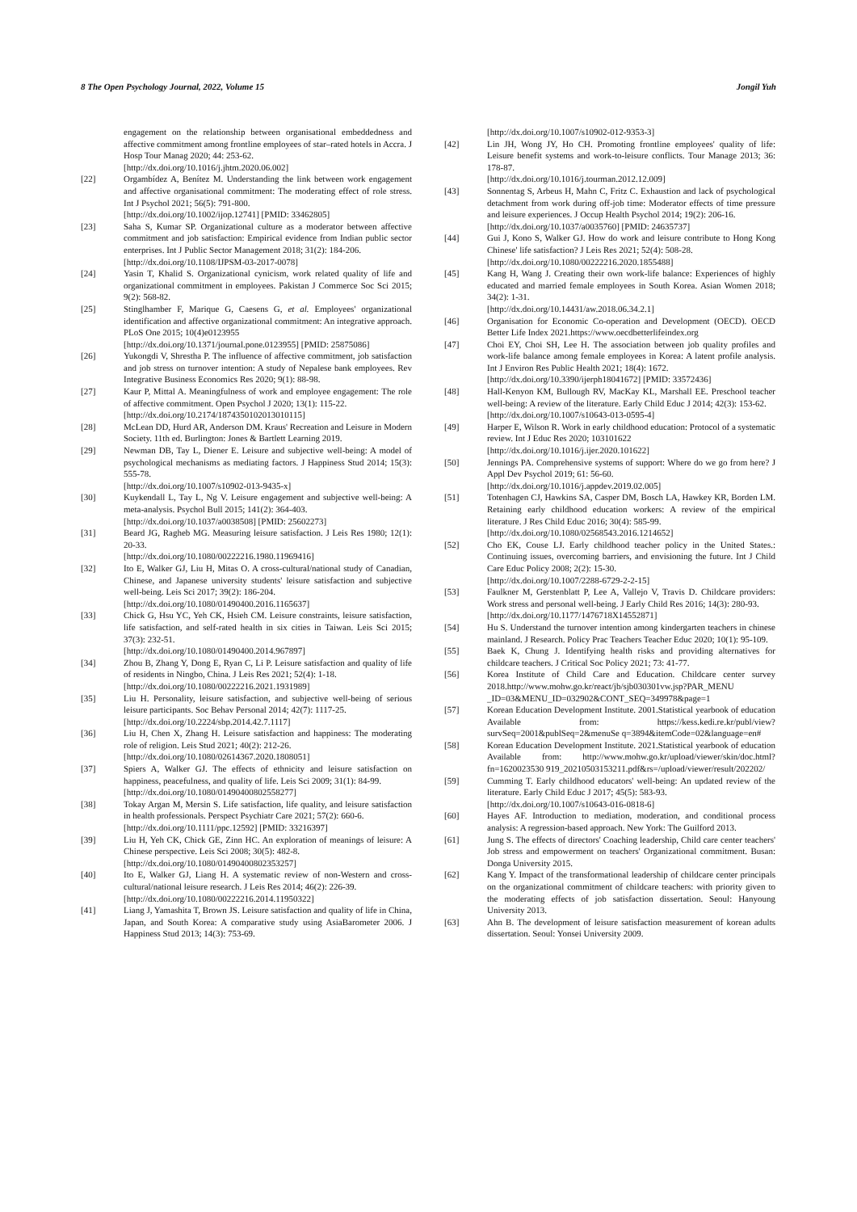8 The Open Psychology Journal, 2022, Volume 15 Jongil Yuh
engagement on the relationship between organisational embeddedness and affective commitment among frontline employees of star–rated hotels in Accra. J Hosp Tour Manag 2020; 44: 253-62.
[http://dx.doi.org/10.1016/j.jhtm.2020.06.002]
[22] Orgambídez A, Benítez M. Understanding the link between work engagement and affective organisational commitment: The moderating effect of role stress. Int J Psychol 2021; 56(5): 791-800.
[http://dx.doi.org/10.1002/ijop.12741] [PMID: 33462805]
[23] Saha S, Kumar SP. Organizational culture as a moderator between affective commitment and job satisfaction: Empirical evidence from Indian public sector enterprises. Int J Public Sector Management 2018; 31(2): 184-206.
[http://dx.doi.org/10.1108/IJPSM-03-2017-0078]
[24] Yasin T, Khalid S. Organizational cynicism, work related quality of life and organizational commitment in employees. Pakistan J Commerce Soc Sci 2015; 9(2): 568-82.
[25] Stinglhamber F, Marique G, Caesens G, et al. Employees' organizational identification and affective organizational commitment: An integrative approach. PLoS One 2015; 10(4)e0123955
[http://dx.doi.org/10.1371/journal.pone.0123955] [PMID: 25875086]
[26] Yukongdi V, Shrestha P. The influence of affective commitment, job satisfaction and job stress on turnover intention: A study of Nepalese bank employees. Rev Integrative Business Economics Res 2020; 9(1): 88-98.
[27] Kaur P, Mittal A. Meaningfulness of work and employee engagement: The role of affective commitment. Open Psychol J 2020; 13(1): 115-22.
[http://dx.doi.org/10.2174/1874350102013010115]
[28] McLean DD, Hurd AR, Anderson DM. Kraus' Recreation and Leisure in Modern Society. 11th ed. Burlington: Jones & Bartlett Learning 2019.
[29] Newman DB, Tay L, Diener E. Leisure and subjective well-being: A model of psychological mechanisms as mediating factors. J Happiness Stud 2014; 15(3): 555-78.
[http://dx.doi.org/10.1007/s10902-013-9435-x]
[30] Kuykendall L, Tay L, Ng V. Leisure engagement and subjective well-being: A meta-analysis. Psychol Bull 2015; 141(2): 364-403.
[http://dx.doi.org/10.1037/a0038508] [PMID: 25602273]
[31] Beard JG, Ragheb MG. Measuring leisure satisfaction. J Leis Res 1980; 12(1): 20-33.
[http://dx.doi.org/10.1080/00222216.1980.11969416]
[32] Ito E, Walker GJ, Liu H, Mitas O. A cross-cultural/national study of Canadian, Chinese, and Japanese university students' leisure satisfaction and subjective well-being. Leis Sci 2017; 39(2): 186-204.
[http://dx.doi.org/10.1080/01490400.2016.1165637]
[33] Chick G, Hsu YC, Yeh CK, Hsieh CM. Leisure constraints, leisure satisfaction, life satisfaction, and self-rated health in six cities in Taiwan. Leis Sci 2015; 37(3): 232-51.
[http://dx.doi.org/10.1080/01490400.2014.967897]
[34] Zhou B, Zhang Y, Dong E, Ryan C, Li P. Leisure satisfaction and quality of life of residents in Ningbo, China. J Leis Res 2021; 52(4): 1-18.
[http://dx.doi.org/10.1080/00222216.2021.1931989]
[35] Liu H. Personality, leisure satisfaction, and subjective well-being of serious leisure participants. Soc Behav Personal 2014; 42(7): 1117-25.
[http://dx.doi.org/10.2224/sbp.2014.42.7.1117]
[36] Liu H, Chen X, Zhang H. Leisure satisfaction and happiness: The moderating role of religion. Leis Stud 2021; 40(2): 212-26.
[http://dx.doi.org/10.1080/02614367.2020.1808051]
[37] Spiers A, Walker GJ. The effects of ethnicity and leisure satisfaction on happiness, peacefulness, and quality of life. Leis Sci 2009; 31(1): 84-99.
[http://dx.doi.org/10.1080/01490400802558277]
[38] Tokay Argan M, Mersin S. Life satisfaction, life quality, and leisure satisfaction in health professionals. Perspect Psychiatr Care 2021; 57(2): 660-6.
[http://dx.doi.org/10.1111/ppc.12592] [PMID: 33216397]
[39] Liu H, Yeh CK, Chick GE, Zinn HC. An exploration of meanings of leisure: A Chinese perspective. Leis Sci 2008; 30(5): 482-8.
[http://dx.doi.org/10.1080/01490400802353257]
[40] Ito E, Walker GJ, Liang H. A systematic review of non-Western and cross-cultural/national leisure research. J Leis Res 2014; 46(2): 226-39.
[http://dx.doi.org/10.1080/00222216.2014.11950322]
[41] Liang J, Yamashita T, Brown JS. Leisure satisfaction and quality of life in China, Japan, and South Korea: A comparative study using AsiaBarometer 2006. J Happiness Stud 2013; 14(3): 753-69.
[http://dx.doi.org/10.1007/s10902-012-9353-3]
[42] Lin JH, Wong JY, Ho CH. Promoting frontline employees' quality of life: Leisure benefit systems and work-to-leisure conflicts. Tour Manage 2013; 36: 178-87.
[http://dx.doi.org/10.1016/j.tourman.2012.12.009]
[43] Sonnentag S, Arbeus H, Mahn C, Fritz C. Exhaustion and lack of psychological detachment from work during off-job time: Moderator effects of time pressure and leisure experiences. J Occup Health Psychol 2014; 19(2): 206-16.
[http://dx.doi.org/10.1037/a0035760] [PMID: 24635737]
[44] Gui J, Kono S, Walker GJ. How do work and leisure contribute to Hong Kong Chinese' life satisfaction? J Leis Res 2021; 52(4): 508-28.
[http://dx.doi.org/10.1080/00222216.2020.1855488]
[45] Kang H, Wang J. Creating their own work-life balance: Experiences of highly educated and married female employees in South Korea. Asian Women 2018; 34(2): 1-31.
[http://dx.doi.org/10.14431/aw.2018.06.34.2.1]
[46] Organisation for Economic Co-operation and Development (OECD). OECD Better Life Index 2021.https://www.oecdbetterlifeindex.org
[47] Choi EY, Choi SH, Lee H. The association between job quality profiles and work-life balance among female employees in Korea: A latent profile analysis. Int J Environ Res Public Health 2021; 18(4): 1672.
[http://dx.doi.org/10.3390/ijerph18041672] [PMID: 33572436]
[48] Hall-Kenyon KM, Bullough RV, MacKay KL, Marshall EE. Preschool teacher well-being: A review of the literature. Early Child Educ J 2014; 42(3): 153-62.
[http://dx.doi.org/10.1007/s10643-013-0595-4]
[49] Harper E, Wilson R. Work in early childhood education: Protocol of a systematic review. Int J Educ Res 2020; 103101622
[http://dx.doi.org/10.1016/j.ijer.2020.101622]
[50] Jennings PA. Comprehensive systems of support: Where do we go from here? J Appl Dev Psychol 2019; 61: 56-60.
[http://dx.doi.org/10.1016/j.appdev.2019.02.005]
[51] Totenhagen CJ, Hawkins SA, Casper DM, Bosch LA, Hawkey KR, Borden LM. Retaining early childhood education workers: A review of the empirical literature. J Res Child Educ 2016; 30(4): 585-99.
[http://dx.doi.org/10.1080/02568543.2016.1214652]
[52] Cho EK, Couse LJ. Early childhood teacher policy in the United States.: Continuing issues, overcoming barriers, and envisioning the future. Int J Child Care Educ Policy 2008; 2(2): 15-30.
[http://dx.doi.org/10.1007/2288-6729-2-2-15]
[53] Faulkner M, Gerstenblatt P, Lee A, Vallejo V, Travis D. Childcare providers: Work stress and personal well-being. J Early Child Res 2016; 14(3): 280-93.
[http://dx.doi.org/10.1177/1476718X14552871]
[54] Hu S. Understand the turnover intention among kindergarten teachers in chinese mainland. J Research. Policy Prac Teachers Teacher Educ 2020; 10(1): 95-109.
[55] Baek K, Chung J. Identifying health risks and providing alternatives for childcare teachers. J Critical Soc Policy 2021; 73: 41-77.
[56] Korea Institute of Child Care and Education. Childcare center survey 2018.http://www.mohw.go.kr/react/jb/sjb030301vw.jsp?PAR_MENU _ID=03&MENU_ID=032902&CONT_SEQ=349978&page=1
[57] Korean Education Development Institute. 2001.Statistical yearbook of education Available from: https://kess.kedi.re.kr/publ/view?survSeq=2001&publSeq=2&menuSe q=3894&itemCode=02&language=en#
[58] Korean Education Development Institute. 2021.Statistical yearbook of education Available from: http://www.mohw.go.kr/upload/viewer/skin/doc.html?fn=1620023530 919_20210503153211.pdf&rs=/upload/viewer/result/202202/
[59] Cumming T. Early childhood educators' well-being: An updated review of the literature. Early Child Educ J 2017; 45(5): 583-93.
[http://dx.doi.org/10.1007/s10643-016-0818-6]
[60] Hayes AF. Introduction to mediation, moderation, and conditional process analysis: A regression-based approach. New York: The Guilford 2013.
[61] Jung S. The effects of directors' Coaching leadership, Child care center teachers' Job stress and empowerment on teachers' Organizational commitment. Busan: Donga University 2015.
[62] Kang Y. Impact of the transformational leadership of childcare center principals on the organizational commitment of childcare teachers: with priority given to the moderating effects of job satisfaction dissertation. Seoul: Hanyoung University 2013.
[63] Ahn B. The development of leisure satisfaction measurement of korean adults dissertation. Seoul: Yonsei University 2009.